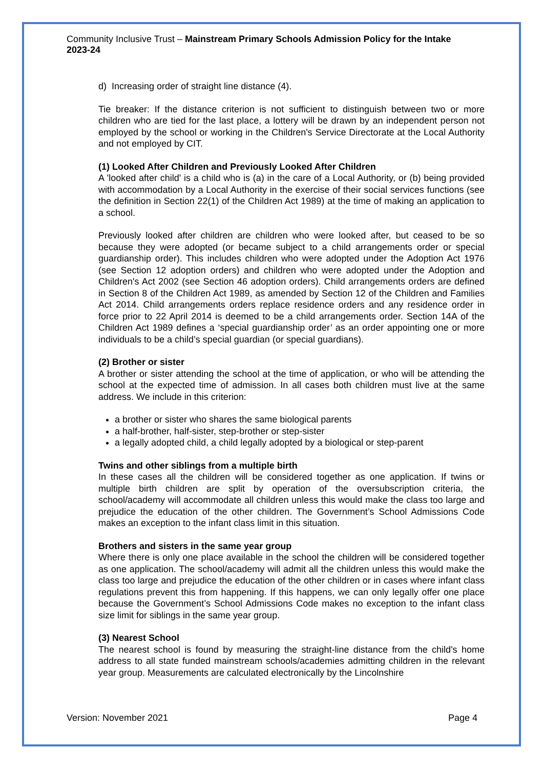Community Inclusive Trust – Mainstream Primary Schools Admission Policy for the Intake 2023-24
d) Increasing order of straight line distance (4).
Tie breaker: If the distance criterion is not sufficient to distinguish between two or more children who are tied for the last place, a lottery will be drawn by an independent person not employed by the school or working in the Children's Service Directorate at the Local Authority and not employed by CIT.
(1) Looked After Children and Previously Looked After Children
A 'looked after child' is a child who is (a) in the care of a Local Authority, or (b) being provided with accommodation by a Local Authority in the exercise of their social services functions (see the definition in Section 22(1) of the Children Act 1989) at the time of making an application to a school.
Previously looked after children are children who were looked after, but ceased to be so because they were adopted (or became subject to a child arrangements order or special guardianship order). This includes children who were adopted under the Adoption Act 1976 (see Section 12 adoption orders) and children who were adopted under the Adoption and Children's Act 2002 (see Section 46 adoption orders). Child arrangements orders are defined in Section 8 of the Children Act 1989, as amended by Section 12 of the Children and Families Act 2014. Child arrangements orders replace residence orders and any residence order in force prior to 22 April 2014 is deemed to be a child arrangements order. Section 14A of the Children Act 1989 defines a ‘special guardianship order’ as an order appointing one or more individuals to be a child’s special guardian (or special guardians).
(2) Brother or sister
A brother or sister attending the school at the time of application, or who will be attending the school at the expected time of admission. In all cases both children must live at the same address. We include in this criterion:
a brother or sister who shares the same biological parents
a half-brother, half-sister, step-brother or step-sister
a legally adopted child, a child legally adopted by a biological or step-parent
Twins and other siblings from a multiple birth
In these cases all the children will be considered together as one application. If twins or multiple birth children are split by operation of the oversubscription criteria, the school/academy will accommodate all children unless this would make the class too large and prejudice the education of the other children. The Government’s School Admissions Code makes an exception to the infant class limit in this situation.
Brothers and sisters in the same year group
Where there is only one place available in the school the children will be considered together as one application. The school/academy will admit all the children unless this would make the class too large and prejudice the education of the other children or in cases where infant class regulations prevent this from happening. If this happens, we can only legally offer one place because the Government’s School Admissions Code makes no exception to the infant class size limit for siblings in the same year group.
(3) Nearest School
The nearest school is found by measuring the straight-line distance from the child's home address to all state funded mainstream schools/academies admitting children in the relevant year group. Measurements are calculated electronically by the Lincolnshire
Version: November 2021 Page 4